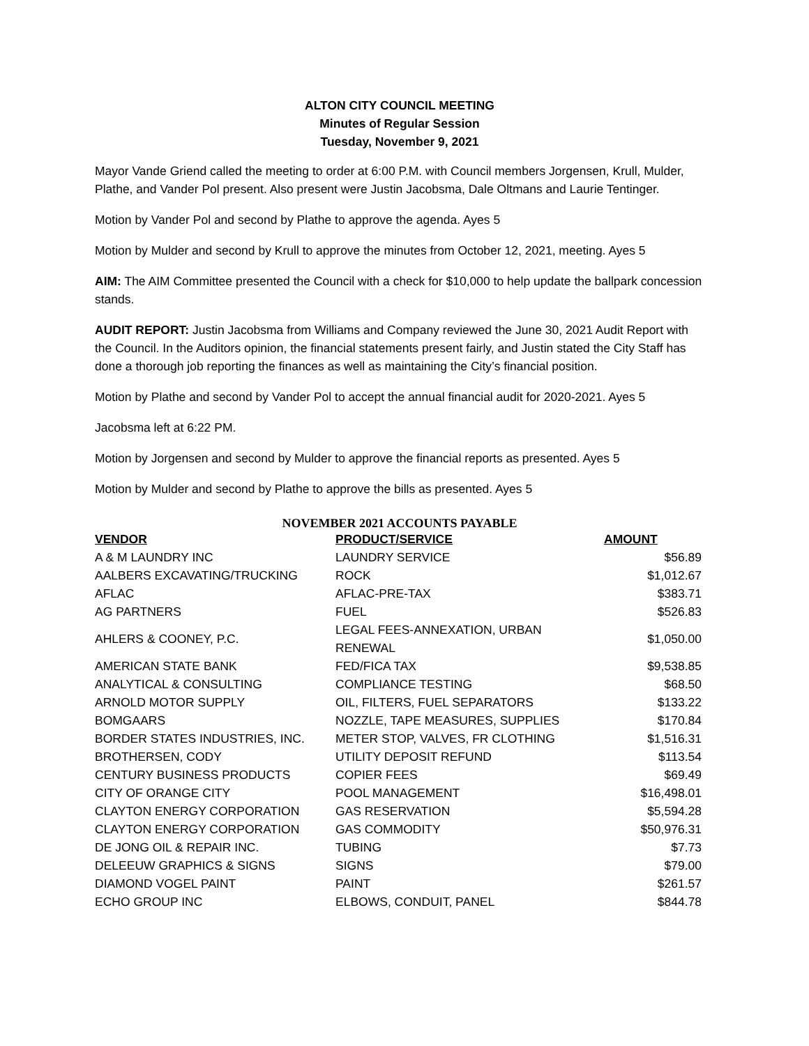ALTON CITY COUNCIL MEETING
Minutes of Regular Session
Tuesday, November 9, 2021
Mayor Vande Griend called the meeting to order at 6:00 P.M. with Council members Jorgensen, Krull, Mulder, Plathe, and Vander Pol present. Also present were Justin Jacobsma, Dale Oltmans and Laurie Tentinger.
Motion by Vander Pol and second by Plathe to approve the agenda. Ayes 5
Motion by Mulder and second by Krull to approve the minutes from October 12, 2021, meeting. Ayes 5
AIM: The AIM Committee presented the Council with a check for $10,000 to help update the ballpark concession stands.
AUDIT REPORT: Justin Jacobsma from Williams and Company reviewed the June 30, 2021 Audit Report with the Council. In the Auditors opinion, the financial statements present fairly, and Justin stated the City Staff has done a thorough job reporting the finances as well as maintaining the City’s financial position.
Motion by Plathe and second by Vander Pol to accept the annual financial audit for 2020-2021. Ayes 5
Jacobsma left at 6:22 PM.
Motion by Jorgensen and second by Mulder to approve the financial reports as presented. Ayes 5
Motion by Mulder and second by Plathe to approve the bills as presented. Ayes 5
NOVEMBER 2021 ACCOUNTS PAYABLE
| VENDOR | PRODUCT/SERVICE | AMOUNT |
| --- | --- | --- |
| A & M LAUNDRY INC | LAUNDRY SERVICE | $56.89 |
| AALBERS EXCAVATING/TRUCKING | ROCK | $1,012.67 |
| AFLAC | AFLAC-PRE-TAX | $383.71 |
| AG PARTNERS | FUEL | $526.83 |
| AHLERS & COONEY, P.C. | LEGAL FEES-ANNEXATION, URBAN RENEWAL | $1,050.00 |
| AMERICAN STATE BANK | FED/FICA TAX | $9,538.85 |
| ANALYTICAL & CONSULTING | COMPLIANCE TESTING | $68.50 |
| ARNOLD MOTOR SUPPLY | OIL, FILTERS, FUEL SEPARATORS | $133.22 |
| BOMGAARS | NOZZLE, TAPE MEASURES, SUPPLIES | $170.84 |
| BORDER STATES INDUSTRIES, INC. | METER STOP, VALVES, FR CLOTHING | $1,516.31 |
| BROTHERSEN, CODY | UTILITY DEPOSIT REFUND | $113.54 |
| CENTURY BUSINESS PRODUCTS | COPIER FEES | $69.49 |
| CITY OF ORANGE CITY | POOL MANAGEMENT | $16,498.01 |
| CLAYTON ENERGY CORPORATION | GAS RESERVATION | $5,594.28 |
| CLAYTON ENERGY CORPORATION | GAS COMMODITY | $50,976.31 |
| DE JONG OIL & REPAIR INC. | TUBING | $7.73 |
| DELEEUW GRAPHICS & SIGNS | SIGNS | $79.00 |
| DIAMOND VOGEL PAINT | PAINT | $261.57 |
| ECHO GROUP INC | ELBOWS, CONDUIT, PANEL | $844.78 |